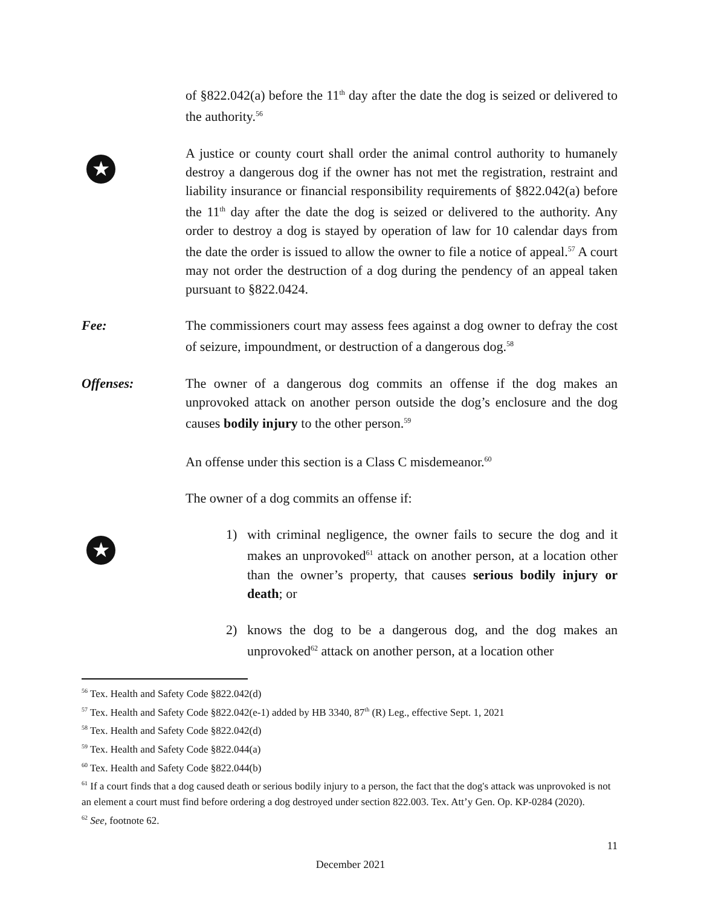of §822.042(a) before the 11<sup>th</sup> day after the date the dog is seized or delivered to the authority.<sup>56</sup>
★
A justice or county court shall order the animal control authority to humanely destroy a dangerous dog if the owner has not met the registration, restraint and liability insurance or financial responsibility requirements of §822.042(a) before the 11<sup>th</sup> day after the date the dog is seized or delivered to the authority. Any order to destroy a dog is stayed by operation of law for 10 calendar days from the date the order is issued to allow the owner to file a notice of appeal.<sup>57</sup> A court may not order the destruction of a dog during the pendency of an appeal taken pursuant to §822.0424.
Fee: The commissioners court may assess fees against a dog owner to defray the cost of seizure, impoundment, or destruction of a dangerous dog.<sup>58</sup>
Offenses: The owner of a dangerous dog commits an offense if the dog makes an unprovoked attack on another person outside the dog’s enclosure and the dog causes bodily injury to the other person.<sup>59</sup>
An offense under this section is a Class C misdemeanor.<sup>60</sup>
The owner of a dog commits an offense if:
★
1) with criminal negligence, the owner fails to secure the dog and it makes an unprovoked<sup>61</sup> attack on another person, at a location other than the owner’s property, that causes serious bodily injury or death; or
2) knows the dog to be a dangerous dog, and the dog makes an unprovoked<sup>62</sup> attack on another person, at a location other
<sup>56</sup> Tex. Health and Safety Code §822.042(d)
<sup>57</sup> Tex. Health and Safety Code §822.042(e-1) added by HB 3340, 87<sup>th</sup> (R) Leg., effective Sept. 1, 2021
<sup>58</sup> Tex. Health and Safety Code §822.042(d)
<sup>59</sup> Tex. Health and Safety Code §822.044(a)
<sup>60</sup> Tex. Health and Safety Code §822.044(b)
<sup>61</sup> If a court finds that a dog caused death or serious bodily injury to a person, the fact that the dog's attack was unprovoked is not an element a court must find before ordering a dog destroyed under section 822.003. Tex. Att’y Gen. Op. KP-0284 (2020).
<sup>62</sup> See, footnote 62.
11
December 2021